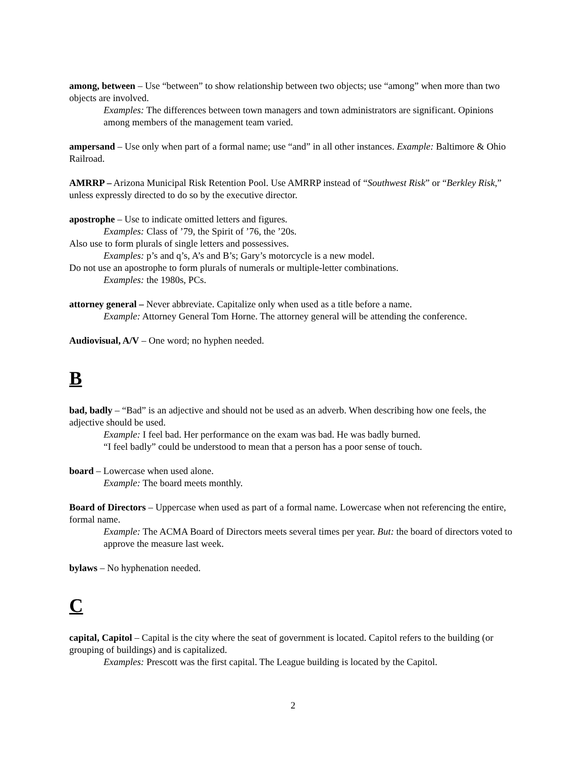among, between – Use “between” to show relationship between two objects; use “among” when more than two objects are involved.
Examples: The differences between town managers and town administrators are significant. Opinions among members of the management team varied.
ampersand – Use only when part of a formal name; use “and” in all other instances. Example: Baltimore & Ohio Railroad.
AMRRP – Arizona Municipal Risk Retention Pool. Use AMRRP instead of “Southwest Risk” or “Berkley Risk,” unless expressly directed to do so by the executive director.
apostrophe – Use to indicate omitted letters and figures.
Examples: Class of ’79, the Spirit of ’76, the ’20s.
Also use to form plurals of single letters and possessives.
Examples: p’s and q’s, A’s and B’s; Gary’s motorcycle is a new model.
Do not use an apostrophe to form plurals of numerals or multiple-letter combinations.
Examples: the 1980s, PCs.
attorney general – Never abbreviate. Capitalize only when used as a title before a name.
Example: Attorney General Tom Horne. The attorney general will be attending the conference.
Audiovisual, A/V – One word; no hyphen needed.
B
bad, badly – “Bad” is an adjective and should not be used as an adverb. When describing how one feels, the adjective should be used.
Example: I feel bad. Her performance on the exam was bad. He was badly burned.
“I feel badly” could be understood to mean that a person has a poor sense of touch.
board – Lowercase when used alone.
Example: The board meets monthly.
Board of Directors – Uppercase when used as part of a formal name. Lowercase when not referencing the entire, formal name.
Example: The ACMA Board of Directors meets several times per year. But: the board of directors voted to approve the measure last week.
bylaws – No hyphenation needed.
C
capital, Capitol – Capital is the city where the seat of government is located. Capitol refers to the building (or grouping of buildings) and is capitalized.
Examples: Prescott was the first capital. The League building is located by the Capitol.
2